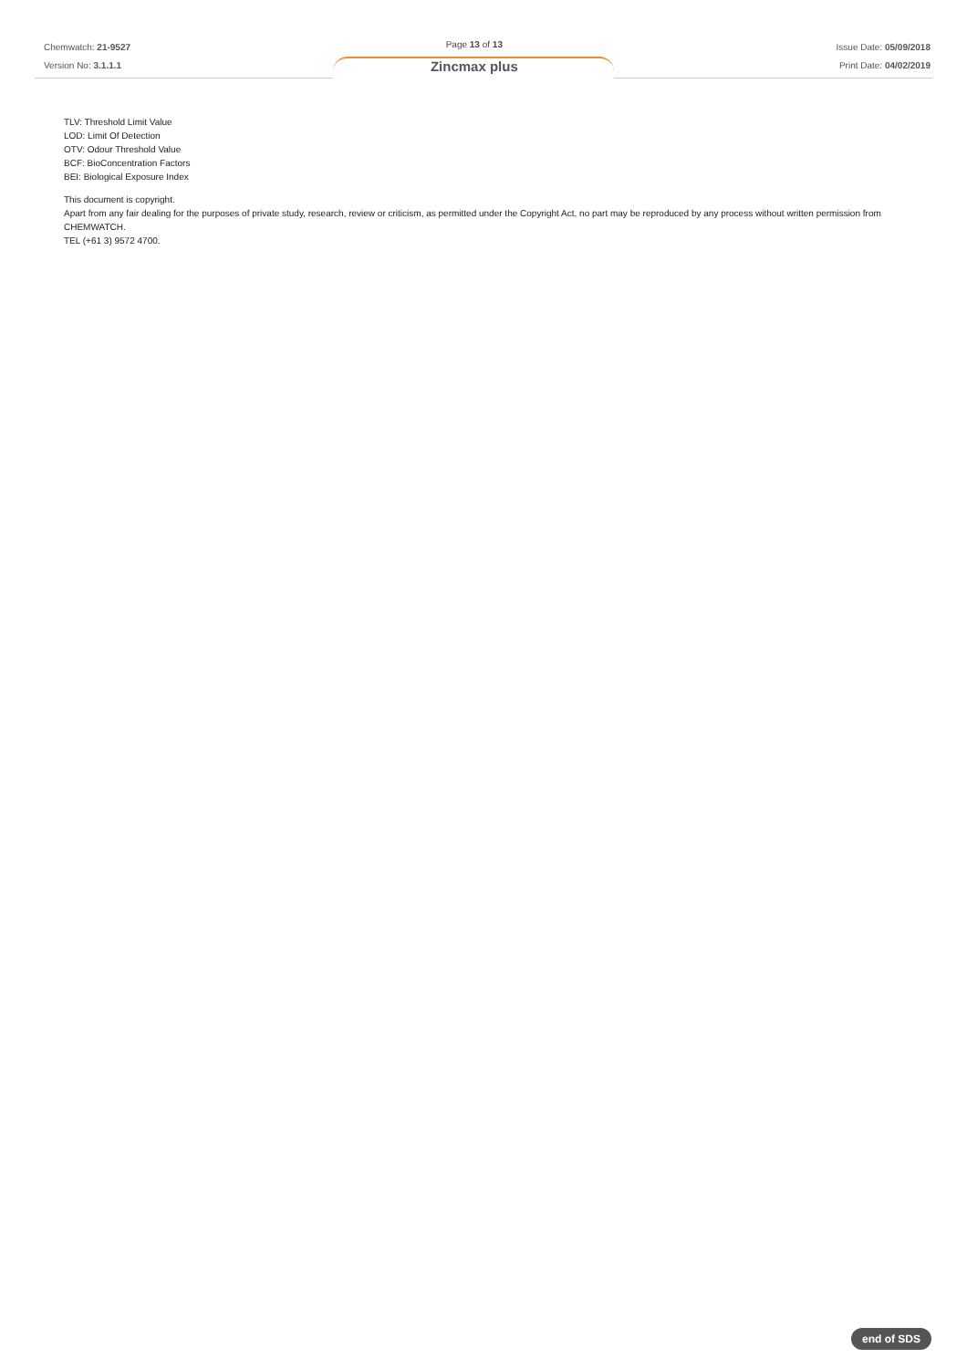Chemwatch: 21-9527
Version No: 3.1.1.1
Page 13 of 13
Zincmax plus
Issue Date: 05/09/2018
Print Date: 04/02/2019
TLV: Threshold Limit Value
LOD: Limit Of Detection
OTV: Odour Threshold Value
BCF: BioConcentration Factors
BEI: Biological Exposure Index
This document is copyright.
Apart from any fair dealing for the purposes of private study, research, review or criticism, as permitted under the Copyright Act, no part may be reproduced by any process without written permission from CHEMWATCH.
TEL (+61 3) 9572 4700.
end of SDS